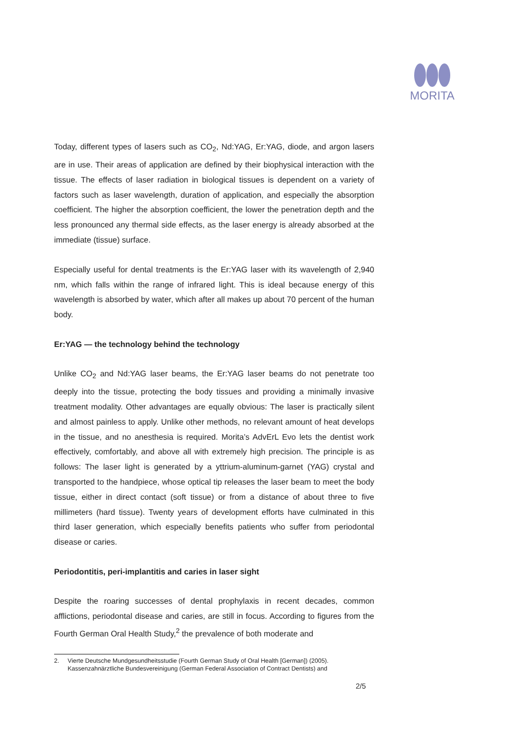MORITA
Today, different types of lasers such as CO<sub>2</sub>, Nd:YAG, Er:YAG, diode, and argon lasers are in use. Their areas of application are defined by their biophysical interaction with the tissue. The effects of laser radiation in biological tissues is dependent on a variety of factors such as laser wavelength, duration of application, and especially the absorption coefficient. The higher the absorption coefficient, the lower the penetration depth and the less pronounced any thermal side effects, as the laser energy is already absorbed at the immediate (tissue) surface.
Especially useful for dental treatments is the Er:YAG laser with its wavelength of 2,940 nm, which falls within the range of infrared light. This is ideal because energy of this wavelength is absorbed by water, which after all makes up about 70 percent of the human body.
Er:YAG — the technology behind the technology
Unlike CO<sub>2</sub> and Nd:YAG laser beams, the Er:YAG laser beams do not penetrate too deeply into the tissue, protecting the body tissues and providing a minimally invasive treatment modality. Other advantages are equally obvious: The laser is practically silent and almost painless to apply. Unlike other methods, no relevant amount of heat develops in the tissue, and no anesthesia is required. Morita’s AdvErL Evo lets the dentist work effectively, comfortably, and above all with extremely high precision. The principle is as follows: The laser light is generated by a yttrium-aluminum-garnet (YAG) crystal and transported to the handpiece, whose optical tip releases the laser beam to meet the body tissue, either in direct contact (soft tissue) or from a distance of about three to five millimeters (hard tissue). Twenty years of development efforts have culminated in this third laser generation, which especially benefits patients who suffer from periodontal disease or caries.
Periodontitis, peri-implantitis and caries in laser sight
Despite the roaring successes of dental prophylaxis in recent decades, common afflictions, periodontal disease and caries, are still in focus. According to figures from the Fourth German Oral Health Study,<sup>2</sup> the prevalence of both moderate and
2. Vierte Deutsche Mundgesundheitsstudie (Fourth German Study of Oral Health [German]) (2005).
Kassenzahnärztliche Bundesvereinigung (German Federal Association of Contract Dentists) and
2/5